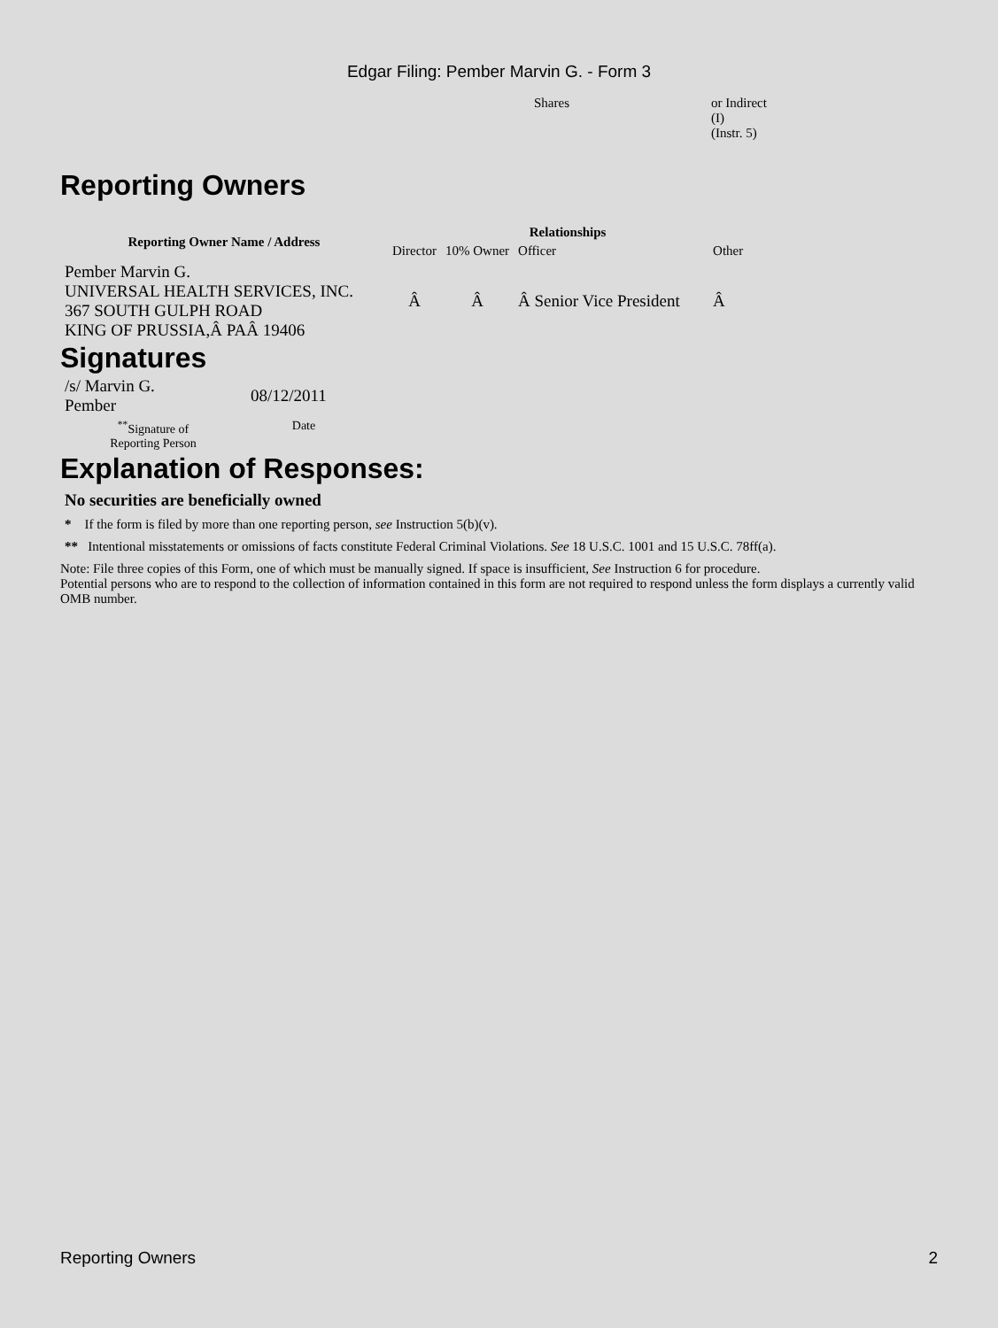Edgar Filing: Pember Marvin G. - Form 3
| | Shares | or Indirect (I) (Instr. 5) |
Reporting Owners
| Reporting Owner Name / Address | Relationships | | | |
| --- | --- | --- | --- | --- |
| | Director | 10% Owner | Officer | Other |
| Pember Marvin G. UNIVERSAL HEALTH SERVICES, INC. 367 SOUTH GULPH ROAD KING OF PRUSSIA,Â PAÂ 19406 | Â | Â | Â Senior Vice President | Â |
Signatures
| /s/ Marvin G. Pember | 08/12/2011 |
| <sup>**</sup> Signature of Reporting Person | Date |
Explanation of Responses:
No securities are beneficially owned
* If the form is filed by more than one reporting person, see Instruction 5(b)(v).
** Intentional misstatements or omissions of facts constitute Federal Criminal Violations. See 18 U.S.C. 1001 and 15 U.S.C. 78ff(a).
Note: File three copies of this Form, one of which must be manually signed. If space is insufficient, See Instruction 6 for procedure.
Potential persons who are to respond to the collection of information contained in this form are not required to respond unless the form displays a currently valid OMB number.
Reporting Owners 2